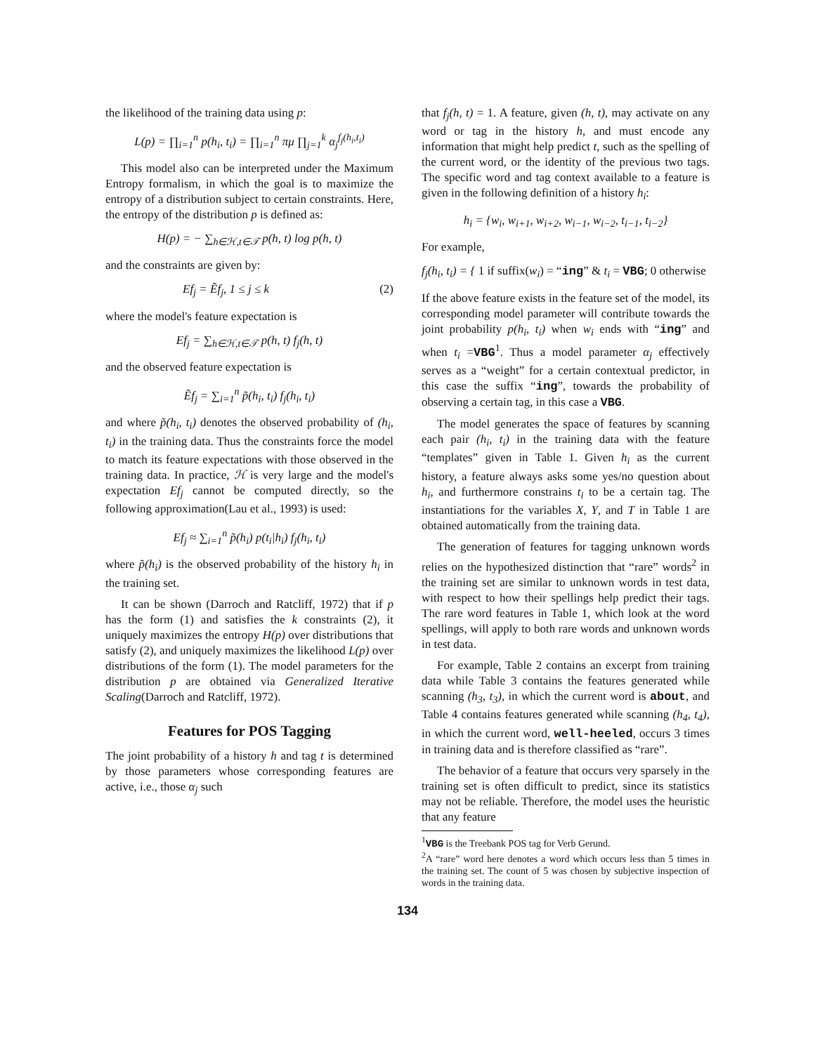the likelihood of the training data using p:
L(p) = ∏<sub>i=1</sub><sup>n</sup> p(h<sub>i</sub>, t<sub>i</sub>) = ∏<sub>i=1</sub><sup>n</sup> πμ ∏<sub>j=1</sub><sup>k</sup> α<sub>j</sub><sup>f<sub>j</sub>(h<sub>i</sub>,t<sub>i</sub>)</sup>
This model also can be interpreted under the Maximum Entropy formalism, in which the goal is to maximize the entropy of a distribution subject to certain constraints. Here, the entropy of the distribution p is defined as:
H(p) = − ∑<sub>h∈ℋ,t∈𝒯</sub> p(h, t) log p(h, t)
and the constraints are given by:
Ef<sub>j</sub> = Ẽf<sub>j</sub>, 1 ≤ j ≤ k (2)
where the model's feature expectation is
Ef<sub>j</sub> = ∑<sub>h∈ℋ,t∈𝒯</sub> p(h, t) f<sub>j</sub>(h, t)
and the observed feature expectation is
Ẽf<sub>j</sub> = ∑<sub>i=1</sub><sup>n</sup> p̃(h<sub>i</sub>, t<sub>i</sub>) f<sub>j</sub>(h<sub>i</sub>, t<sub>i</sub>)
and where p̃(h<sub>i</sub>, t<sub>i</sub>) denotes the observed probability of (h<sub>i</sub>, t<sub>i</sub>) in the training data. Thus the constraints force the model to match its feature expectations with those observed in the training data. In practice, ℋ is very large and the model's expectation Ef<sub>j</sub> cannot be computed directly, so the following approximation(Lau et al., 1993) is used:
Ef<sub>j</sub> ≈ ∑<sub>i=1</sub><sup>n</sup> p̃(h<sub>i</sub>) p(t<sub>i</sub>|h<sub>i</sub>) f<sub>j</sub>(h<sub>i</sub>, t<sub>i</sub>)
where p̃(h<sub>i</sub>) is the observed probability of the history h<sub>i</sub> in the training set.
It can be shown (Darroch and Ratcliff, 1972) that if p has the form (1) and satisfies the k constraints (2), it uniquely maximizes the entropy H(p) over distributions that satisfy (2), and uniquely maximizes the likelihood L(p) over distributions of the form (1). The model parameters for the distribution p are obtained via Generalized Iterative Scaling(Darroch and Ratcliff, 1972).
Features for POS Tagging
The joint probability of a history h and tag t is determined by those parameters whose corresponding features are active, i.e., those α<sub>j</sub> such
that f<sub>j</sub>(h, t) = 1. A feature, given (h, t), may activate on any word or tag in the history h, and must encode any information that might help predict t, such as the spelling of the current word, or the identity of the previous two tags. The specific word and tag context available to a feature is given in the following definition of a history h<sub>i</sub>:
h<sub>i</sub> = {w<sub>i</sub>, w<sub>i+1</sub>, w<sub>i+2</sub>, w<sub>i−1</sub>, w<sub>i−2</sub>, t<sub>i−1</sub>, t<sub>i−2</sub>}
For example,
f<sub>j</sub>(h<sub>i</sub>, t<sub>i</sub>) = { 1 if suffix(w<sub>i</sub>) = “ing” & t<sub>i</sub> = VBG; 0 otherwise
If the above feature exists in the feature set of the model, its corresponding model parameter will contribute towards the joint probability p(h<sub>i</sub>, t<sub>i</sub>) when w<sub>i</sub> ends with “ing” and when t<sub>i</sub> =VBG<sup>1</sup>. Thus a model parameter α<sub>j</sub> effectively serves as a “weight” for a certain contextual predictor, in this case the suffix “ing”, towards the probability of observing a certain tag, in this case a VBG.
The model generates the space of features by scanning each pair (h<sub>i</sub>, t<sub>i</sub>) in the training data with the feature “templates” given in Table 1. Given h<sub>i</sub> as the current history, a feature always asks some yes/no question about h<sub>i</sub>, and furthermore constrains t<sub>i</sub> to be a certain tag. The instantiations for the variables X, Y, and T in Table 1 are obtained automatically from the training data.
The generation of features for tagging unknown words relies on the hypothesized distinction that “rare” words<sup>2</sup> in the training set are similar to unknown words in test data, with respect to how their spellings help predict their tags. The rare word features in Table 1, which look at the word spellings, will apply to both rare words and unknown words in test data.
For example, Table 2 contains an excerpt from training data while Table 3 contains the features generated while scanning (h<sub>3</sub>, t<sub>3</sub>), in which the current word is about, and Table 4 contains features generated while scanning (h<sub>4</sub>, t<sub>4</sub>), in which the current word, well-heeled, occurs 3 times in training data and is therefore classified as “rare”.
The behavior of a feature that occurs very sparsely in the training set is often difficult to predict, since its statistics may not be reliable. Therefore, the model uses the heuristic that any feature
<sup>1</sup> VBG is the Treebank POS tag for Verb Gerund.
<sup>2</sup> A “rare” word here denotes a word which occurs less than 5 times in the training set. The count of 5 was chosen by subjective inspection of words in the training data.
134